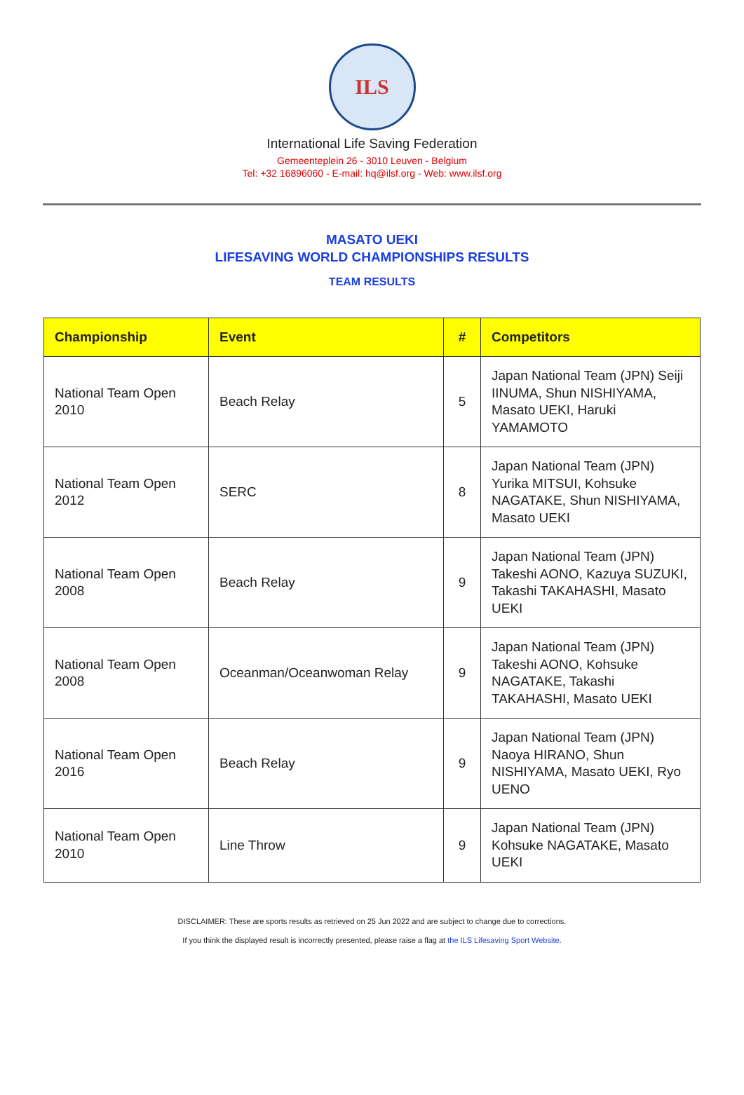ILS
International Life Saving Federation
Gemeenteplein 26 - 3010 Leuven - Belgium
Tel: +32 16896060 - E-mail: hq@ilsf.org - Web: www.ilsf.org
MASATO UEKI
LIFESAVING WORLD CHAMPIONSHIPS RESULTS
TEAM RESULTS
| Championship | Event | # | Competitors |
| --- | --- | --- | --- |
| National Team Open 2010 | Beach Relay | 5 | Japan National Team (JPN) Seiji IINUMA, Shun NISHIYAMA, Masato UEKI, Haruki YAMAMOTO |
| National Team Open 2012 | SERC | 8 | Japan National Team (JPN) Yurika MITSUI, Kohsuke NAGATAKE, Shun NISHIYAMA, Masato UEKI |
| National Team Open 2008 | Beach Relay | 9 | Japan National Team (JPN) Takeshi AONO, Kazuya SUZUKI, Takashi TAKAHASHI, Masato UEKI |
| National Team Open 2008 | Oceanman/Oceanwoman Relay | 9 | Japan National Team (JPN) Takeshi AONO, Kohsuke NAGATAKE, Takashi TAKAHASHI, Masato UEKI |
| National Team Open 2016 | Beach Relay | 9 | Japan National Team (JPN) Naoya HIRANO, Shun NISHIYAMA, Masato UEKI, Ryo UENO |
| National Team Open 2010 | Line Throw | 9 | Japan National Team (JPN) Kohsuke NAGATAKE, Masato UEKI |
DISCLAIMER: These are sports results as retrieved on 25 Jun 2022 and are subject to change due to corrections.
If you think the displayed result is incorrectly presented, please raise a flag at the ILS Lifesaving Sport Website.